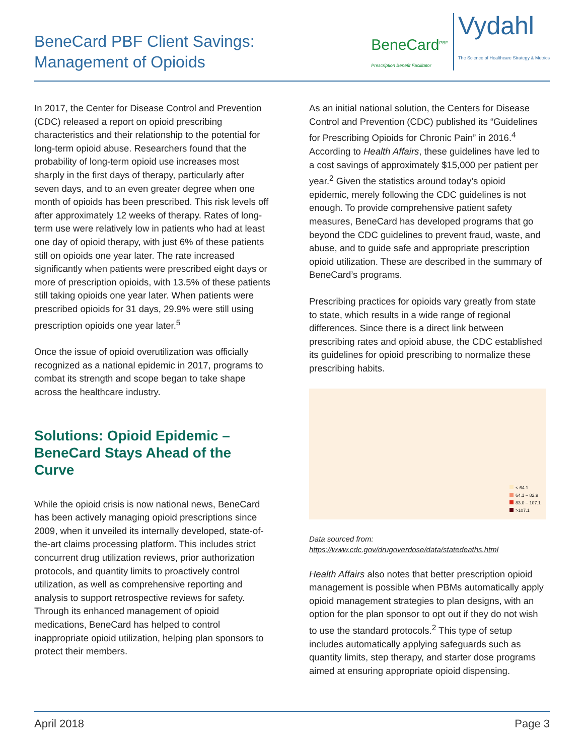BeneCard PBF Client Savings:
Management of Opioids
BeneCard<sup>PBF</sup>
Prescription Benefit Facilitator
Vydahl
The Science of Healthcare Strategy & Metrics
In 2017, the Center for Disease Control and Prevention (CDC) released a report on opioid prescribing characteristics and their relationship to the potential for long-term opioid abuse. Researchers found that the probability of long-term opioid use increases most sharply in the first days of therapy, particularly after seven days, and to an even greater degree when one month of opioids has been prescribed. This risk levels off after approximately 12 weeks of therapy. Rates of long-term use were relatively low in patients who had at least one day of opioid therapy, with just 6% of these patients still on opioids one year later. The rate increased significantly when patients were prescribed eight days or more of prescription opioids, with 13.5% of these patients still taking opioids one year later. When patients were prescribed opioids for 31 days, 29.9% were still using prescription opioids one year later.<sup>5</sup>
Once the issue of opioid overutilization was officially recognized as a national epidemic in 2017, programs to combat its strength and scope began to take shape across the healthcare industry.
Solutions: Opioid Epidemic –
BeneCard Stays Ahead of the Curve
While the opioid crisis is now national news, BeneCard has been actively managing opioid prescriptions since 2009, when it unveiled its internally developed, state-of-the-art claims processing platform. This includes strict concurrent drug utilization reviews, prior authorization protocols, and quantity limits to proactively control utilization, as well as comprehensive reporting and analysis to support retrospective reviews for safety. Through its enhanced management of opioid medications, BeneCard has helped to control inappropriate opioid utilization, helping plan sponsors to protect their members.
As an initial national solution, the Centers for Disease Control and Prevention (CDC) published its “Guidelines for Prescribing Opioids for Chronic Pain” in 2016.<sup>4</sup> According to Health Affairs, these guidelines have led to a cost savings of approximately $15,000 per patient per year.<sup>2</sup> Given the statistics around today’s opioid epidemic, merely following the CDC guidelines is not enough. To provide comprehensive patient safety measures, BeneCard has developed programs that go beyond the CDC guidelines to prevent fraud, waste, and abuse, and to guide safe and appropriate prescription opioid utilization. These are described in the summary of BeneCard’s programs.
Prescribing practices for opioids vary greatly from state to state, which results in a wide range of regional differences. Since there is a direct link between prescribing rates and opioid abuse, the CDC established its guidelines for opioid prescribing to normalize these prescribing habits.
< 64.1
64.1 – 82.9
83.0 – 107.1
>107.1
Data sourced from:
https://www.cdc.gov/drugoverdose/data/statedeaths.html
Health Affairs also notes that better prescription opioid management is possible when PBMs automatically apply opioid management strategies to plan designs, with an option for the plan sponsor to opt out if they do not wish to use the standard protocols.<sup>2</sup> This type of setup includes automatically applying safeguards such as quantity limits, step therapy, and starter dose programs aimed at ensuring appropriate opioid dispensing.
April 2018 Page 3